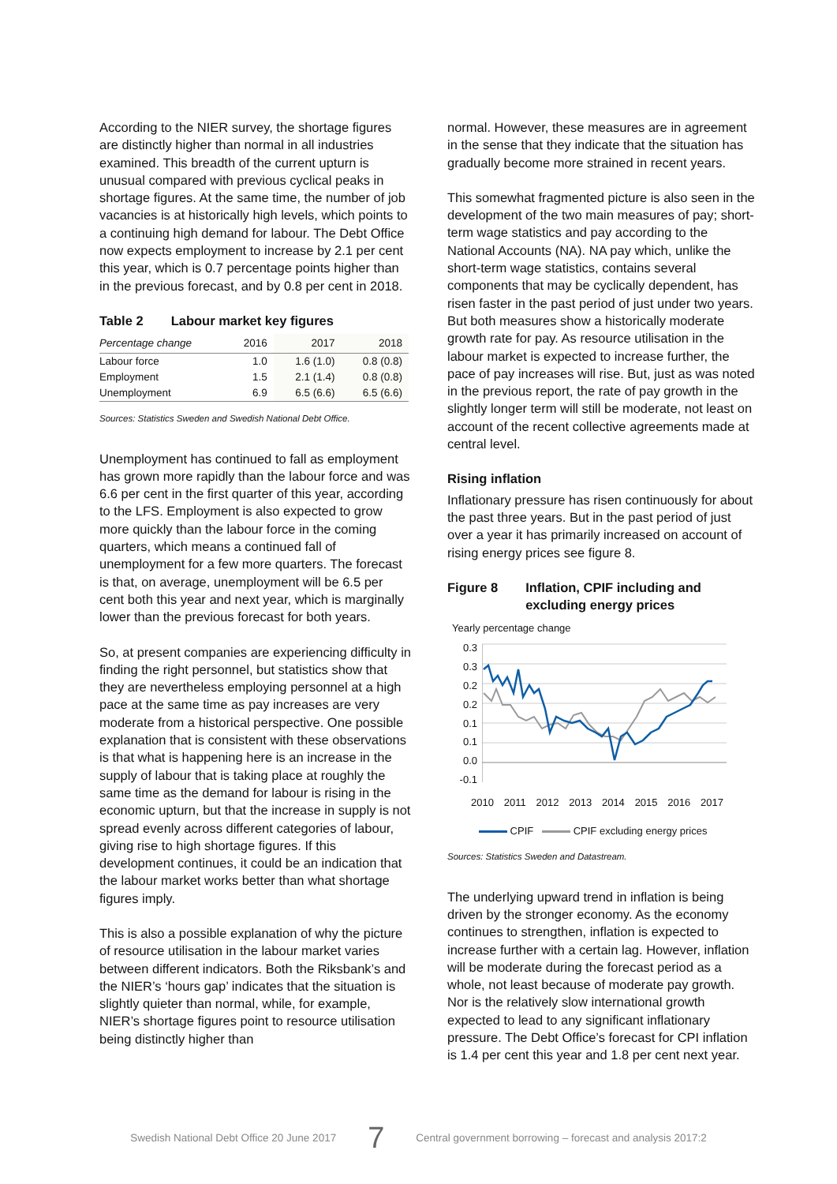According to the NIER survey, the shortage figures are distinctly higher than normal in all industries examined. This breadth of the current upturn is unusual compared with previous cyclical peaks in shortage figures. At the same time, the number of job vacancies is at historically high levels, which points to a continuing high demand for labour. The Debt Office now expects employment to increase by 2.1 per cent this year, which is 0.7 percentage points higher than in the previous forecast, and by 0.8 per cent in 2018.
Table 2 Labour market key figures
| Percentage change | 2016 | 2017 | 2018 |
| --- | --- | --- | --- |
| Labour force | 1.0 | 1.6 (1.0) | 0.8 (0.8) |
| Employment | 1.5 | 2.1 (1.4) | 0.8 (0.8) |
| Unemployment | 6.9 | 6.5 (6.6) | 6.5 (6.6) |
Sources: Statistics Sweden and Swedish National Debt Office.
Unemployment has continued to fall as employment has grown more rapidly than the labour force and was 6.6 per cent in the first quarter of this year, according to the LFS. Employment is also expected to grow more quickly than the labour force in the coming quarters, which means a continued fall of unemployment for a few more quarters. The forecast is that, on average, unemployment will be 6.5 per cent both this year and next year, which is marginally lower than the previous forecast for both years.
So, at present companies are experiencing difficulty in finding the right personnel, but statistics show that they are nevertheless employing personnel at a high pace at the same time as pay increases are very moderate from a historical perspective. One possible explanation that is consistent with these observations is that what is happening here is an increase in the supply of labour that is taking place at roughly the same time as the demand for labour is rising in the economic upturn, but that the increase in supply is not spread evenly across different categories of labour, giving rise to high shortage figures. If this development continues, it could be an indication that the labour market works better than what shortage figures imply.
This is also a possible explanation of why the picture of resource utilisation in the labour market varies between different indicators. Both the Riksbank’s and the NIER’s ‘hours gap’ indicates that the situation is slightly quieter than normal, while, for example, NIER’s shortage figures point to resource utilisation being distinctly higher than
normal. However, these measures are in agreement in the sense that they indicate that the situation has gradually become more strained in recent years.
This somewhat fragmented picture is also seen in the development of the two main measures of pay; short-term wage statistics and pay according to the National Accounts (NA). NA pay which, unlike the short-term wage statistics, contains several components that may be cyclically dependent, has risen faster in the past period of just under two years. But both measures show a historically moderate growth rate for pay. As resource utilisation in the labour market is expected to increase further, the pace of pay increases will rise. But, just as was noted in the previous report, the rate of pay growth in the slightly longer term will still be moderate, not least on account of the recent collective agreements made at central level.
Rising inflation
Inflationary pressure has risen continuously for about the past three years. But in the past period of just over a year it has primarily increased on account of rising energy prices see figure 8.
Figure 8 Inflation, CPIF including and
excluding energy prices
Yearly percentage change
0.3
0.3
0.2
0.2
0.1
0.1
0.0
-0.1
2010 2011 2012 2013 2014 2015 2016 2017
CPIF CPIF excluding energy prices
Sources: Statistics Sweden and Datastream.
The underlying upward trend in inflation is being driven by the stronger economy. As the economy continues to strengthen, inflation is expected to increase further with a certain lag. However, inflation will be moderate during the forecast period as a whole, not least because of moderate pay growth. Nor is the relatively slow international growth expected to lead to any significant inflationary pressure. The Debt Office’s forecast for CPI inflation is 1.4 per cent this year and 1.8 per cent next year.
Swedish National Debt Office 20 June 2017 7 Central government borrowing – forecast and analysis 2017:2